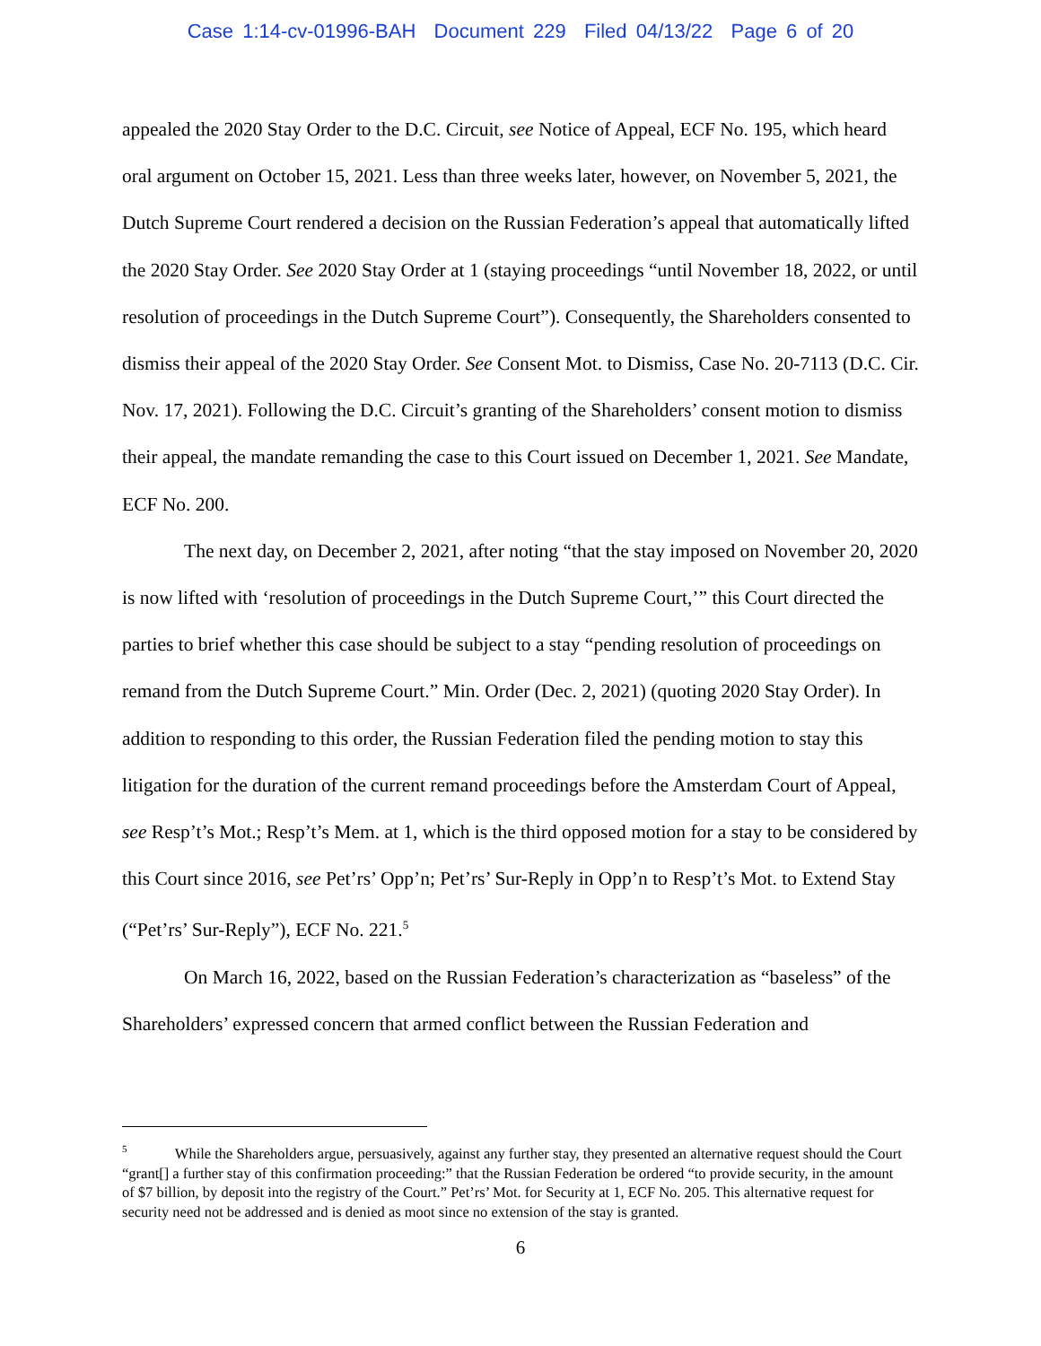Case 1:14-cv-01996-BAH Document 229 Filed 04/13/22 Page 6 of 20
appealed the 2020 Stay Order to the D.C. Circuit, see Notice of Appeal, ECF No. 195, which heard oral argument on October 15, 2021. Less than three weeks later, however, on November 5, 2021, the Dutch Supreme Court rendered a decision on the Russian Federation’s appeal that automatically lifted the 2020 Stay Order. See 2020 Stay Order at 1 (staying proceedings “until November 18, 2022, or until resolution of proceedings in the Dutch Supreme Court”). Consequently, the Shareholders consented to dismiss their appeal of the 2020 Stay Order. See Consent Mot. to Dismiss, Case No. 20-7113 (D.C. Cir. Nov. 17, 2021). Following the D.C. Circuit’s granting of the Shareholders’ consent motion to dismiss their appeal, the mandate remanding the case to this Court issued on December 1, 2021. See Mandate, ECF No. 200.
The next day, on December 2, 2021, after noting “that the stay imposed on November 20, 2020 is now lifted with ‘resolution of proceedings in the Dutch Supreme Court,’” this Court directed the parties to brief whether this case should be subject to a stay “pending resolution of proceedings on remand from the Dutch Supreme Court.” Min. Order (Dec. 2, 2021) (quoting 2020 Stay Order). In addition to responding to this order, the Russian Federation filed the pending motion to stay this litigation for the duration of the current remand proceedings before the Amsterdam Court of Appeal, see Resp’t’s Mot.; Resp’t’s Mem. at 1, which is the third opposed motion for a stay to be considered by this Court since 2016, see Pet’rs’ Opp’n; Pet’rs’ Sur-Reply in Opp’n to Resp’t’s Mot. to Extend Stay (“Pet’rs’ Sur-Reply”), ECF No. 221.<sup>5</sup>
On March 16, 2022, based on the Russian Federation’s characterization as “baseless” of the Shareholders’ expressed concern that armed conflict between the Russian Federation and
<sup>5</sup> While the Shareholders argue, persuasively, against any further stay, they presented an alternative request should the Court “grant[] a further stay of this confirmation proceeding:” that the Russian Federation be ordered “to provide security, in the amount of $7 billion, by deposit into the registry of the Court.” Pet’rs’ Mot. for Security at 1, ECF No. 205. This alternative request for security need not be addressed and is denied as moot since no extension of the stay is granted.
6